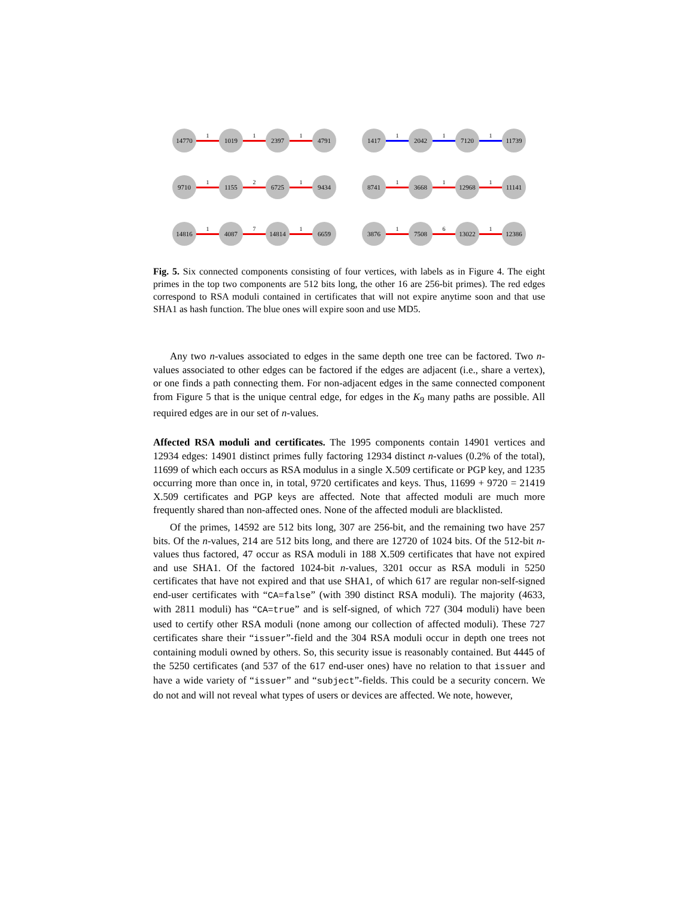14770
1
1019
1
2397
1
4791
1417
1
2042
1
7120
1
11739
9710
1
1155
2
6725
1
9434
8741
1
3668
1
12968
1
11141
14816
1
4087
7
14814
1
6659
3876
1
7508
6
13022
1
12386
Fig. 5. Six connected components consisting of four vertices, with labels as in Figure 4. The eight primes in the top two components are 512 bits long, the other 16 are 256-bit primes). The red edges correspond to RSA moduli contained in certificates that will not expire anytime soon and that use SHA1 as hash function. The blue ones will expire soon and use MD5.
Any two n-values associated to edges in the same depth one tree can be factored. Two n-values associated to other edges can be factored if the edges are adjacent (i.e., share a vertex), or one finds a path connecting them. For non-adjacent edges in the same connected component from Figure 5 that is the unique central edge, for edges in the K<sub>9</sub> many paths are possible. All required edges are in our set of n-values.
Affected RSA moduli and certificates. The 1995 components contain 14901 vertices and 12934 edges: 14901 distinct primes fully factoring 12934 distinct n-values (0.2% of the total), 11699 of which each occurs as RSA modulus in a single X.509 certificate or PGP key, and 1235 occurring more than once in, in total, 9720 certificates and keys. Thus, 11699 + 9720 = 21419 X.509 certificates and PGP keys are affected. Note that affected moduli are much more frequently shared than non-affected ones. None of the affected moduli are blacklisted.
Of the primes, 14592 are 512 bits long, 307 are 256-bit, and the remaining two have 257 bits. Of the n-values, 214 are 512 bits long, and there are 12720 of 1024 bits. Of the 512-bit n-values thus factored, 47 occur as RSA moduli in 188 X.509 certificates that have not expired and use SHA1. Of the factored 1024-bit n-values, 3201 occur as RSA moduli in 5250 certificates that have not expired and that use SHA1, of which 617 are regular non-self-signed end-user certificates with “CA=false” (with 390 distinct RSA moduli). The majority (4633, with 2811 moduli) has “CA=true” and is self-signed, of which 727 (304 moduli) have been used to certify other RSA moduli (none among our collection of affected moduli). These 727 certificates share their “issuer”-field and the 304 RSA moduli occur in depth one trees not containing moduli owned by others. So, this security issue is reasonably contained. But 4445 of the 5250 certificates (and 537 of the 617 end-user ones) have no relation to that issuer and have a wide variety of “issuer” and “subject”-fields. This could be a security concern. We do not and will not reveal what types of users or devices are affected. We note, however,